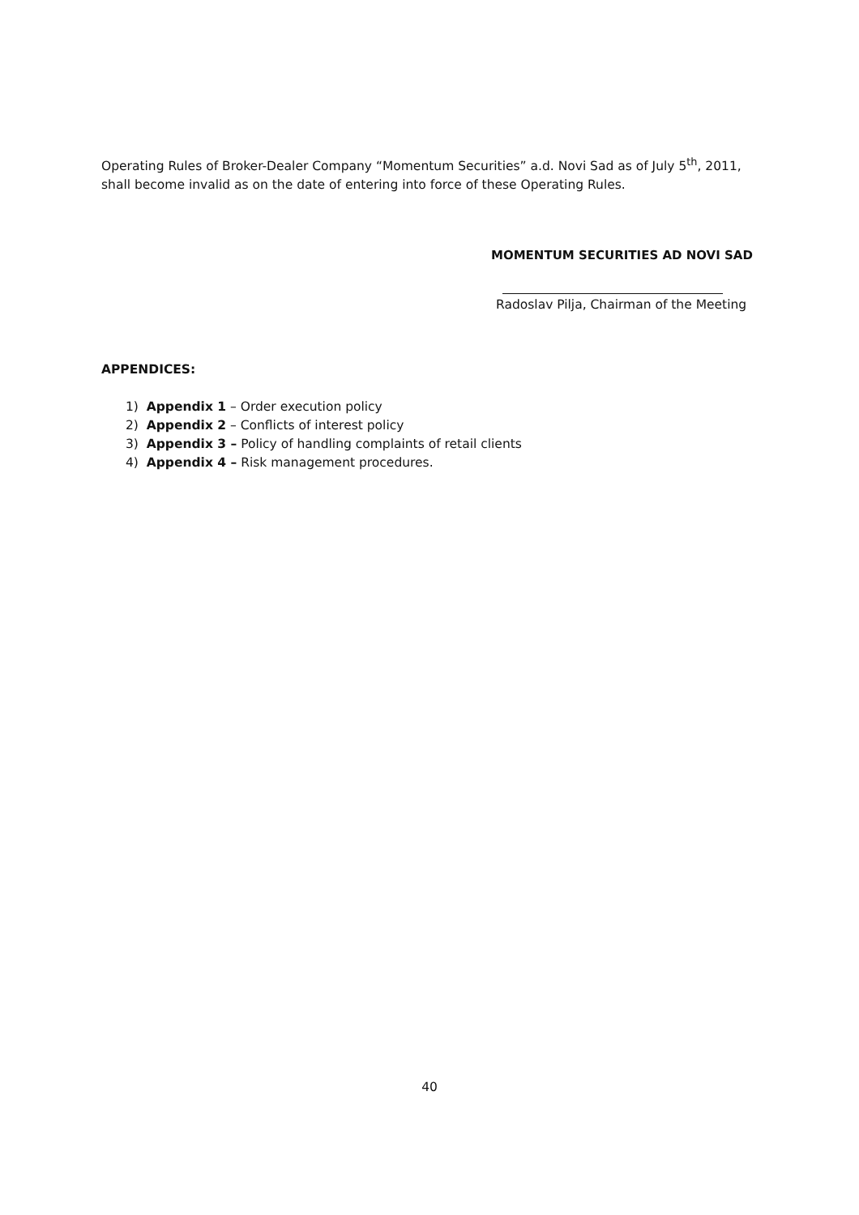Operating Rules of Broker-Dealer Company “Momentum Securities” a.d. Novi Sad as of July 5<sup>th</sup>, 2011, shall become invalid as on the date of entering into force of these Operating Rules.
MOMENTUM SECURITIES AD NOVI SAD
Radoslav Pilja, Chairman of the Meeting
APPENDICES:
1) Appendix 1 – Order execution policy
2) Appendix 2 – Conflicts of interest policy
3) Appendix 3 – Policy of handling complaints of retail clients
4) Appendix 4 – Risk management procedures.
40